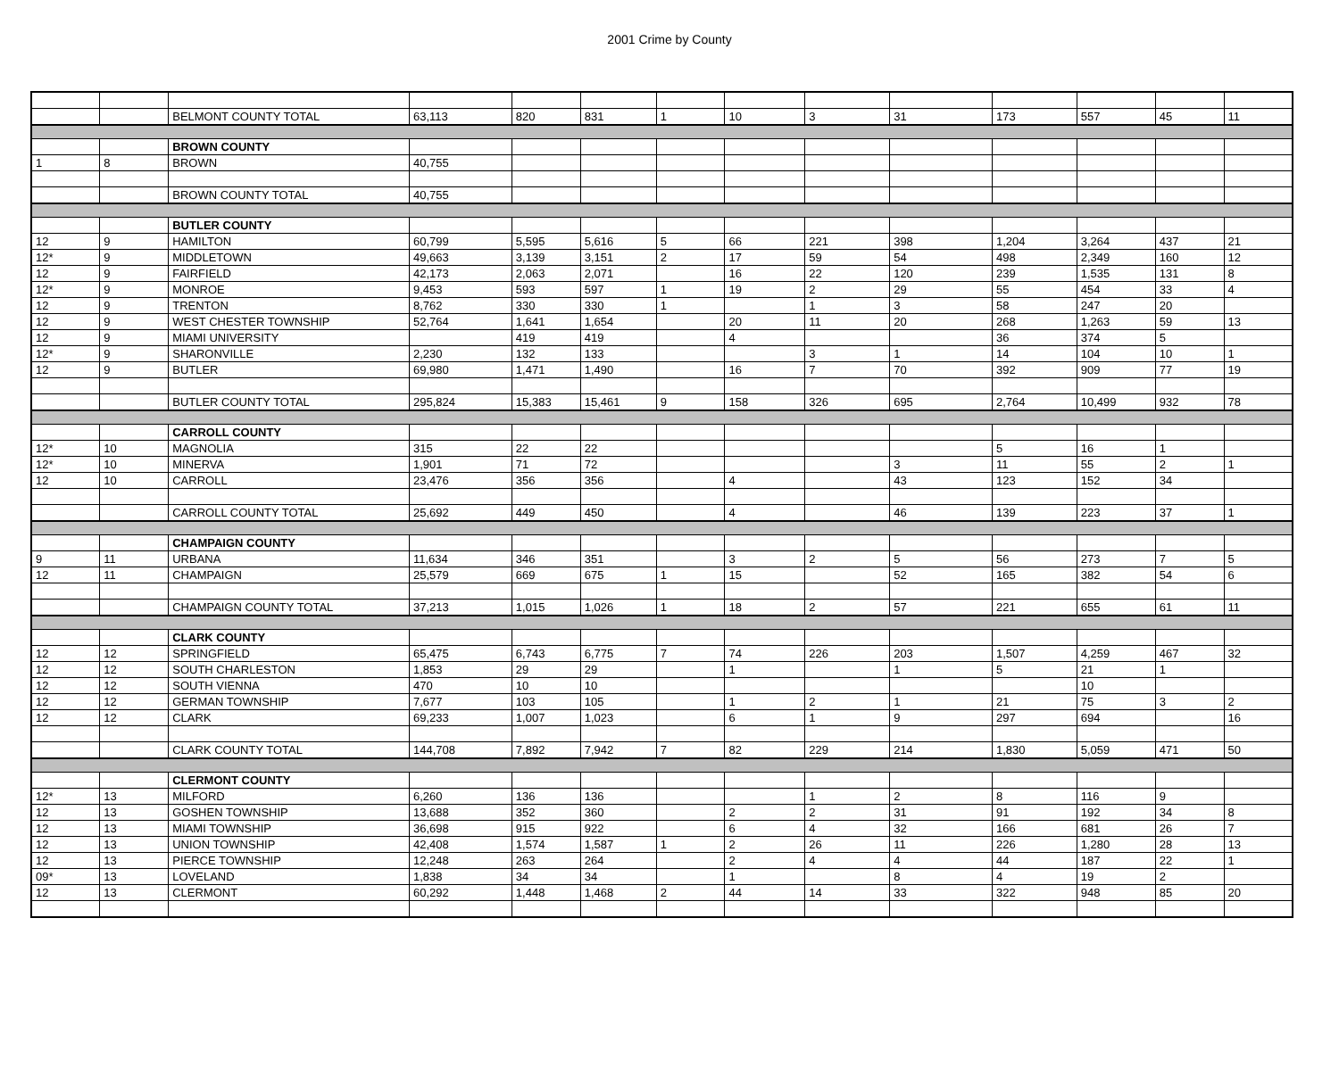2001 Crime by County
| | | BELMONT COUNTY TOTAL | 63,113 | 820 | 831 | 1 | 10 | 3 | 31 | 173 | 557 | 45 | 11 |
| | | BROWN COUNTY | | | | | | | | | | | |
| 1 | 8 | BROWN | 40,755 | | | | | | | | | | |
| | | BROWN COUNTY TOTAL | 40,755 | | | | | | | | | | |
| | | BUTLER COUNTY | | | | | | | | | | | |
| 12 | 9 | HAMILTON | 60,799 | 5,595 | 5,616 | 5 | 66 | 221 | 398 | 1,204 | 3,264 | 437 | 21 |
| 12* | 9 | MIDDLETOWN | 49,663 | 3,139 | 3,151 | 2 | 17 | 59 | 54 | 498 | 2,349 | 160 | 12 |
| 12 | 9 | FAIRFIELD | 42,173 | 2,063 | 2,071 | | 16 | 22 | 120 | 239 | 1,535 | 131 | 8 |
| 12* | 9 | MONROE | 9,453 | 593 | 597 | 1 | 19 | 2 | 29 | 55 | 454 | 33 | 4 |
| 12 | 9 | TRENTON | 8,762 | 330 | 330 | 1 | | 1 | 3 | 58 | 247 | 20 | |
| 12 | 9 | WEST CHESTER TOWNSHIP | 52,764 | 1,641 | 1,654 | | 20 | 11 | 20 | 268 | 1,263 | 59 | 13 |
| 12 | 9 | MIAMI UNIVERSITY | | 419 | 419 | | 4 | | | 36 | 374 | 5 | |
| 12* | 9 | SHARONVILLE | 2,230 | 132 | 133 | | | 3 | 1 | 14 | 104 | 10 | 1 |
| 12 | 9 | BUTLER | 69,980 | 1,471 | 1,490 | | 16 | 7 | 70 | 392 | 909 | 77 | 19 |
| | | BUTLER COUNTY TOTAL | 295,824 | 15,383 | 15,461 | 9 | 158 | 326 | 695 | 2,764 | 10,499 | 932 | 78 |
| | | CARROLL COUNTY | | | | | | | | | | | |
| 12* | 10 | MAGNOLIA | 315 | 22 | 22 | | | | | 5 | 16 | 1 | |
| 12* | 10 | MINERVA | 1,901 | 71 | 72 | | | | 3 | 11 | 55 | 2 | 1 |
| 12 | 10 | CARROLL | 23,476 | 356 | 356 | | 4 | | 43 | 123 | 152 | 34 | |
| | | CARROLL COUNTY TOTAL | 25,692 | 449 | 450 | | 4 | | 46 | 139 | 223 | 37 | 1 |
| | | CHAMPAIGN COUNTY | | | | | | | | | | | |
| 9 | 11 | URBANA | 11,634 | 346 | 351 | | 3 | 2 | 5 | 56 | 273 | 7 | 5 |
| 12 | 11 | CHAMPAIGN | 25,579 | 669 | 675 | 1 | 15 | | 52 | 165 | 382 | 54 | 6 |
| | | CHAMPAIGN COUNTY TOTAL | 37,213 | 1,015 | 1,026 | 1 | 18 | 2 | 57 | 221 | 655 | 61 | 11 |
| | | CLARK COUNTY | | | | | | | | | | | |
| 12 | 12 | SPRINGFIELD | 65,475 | 6,743 | 6,775 | 7 | 74 | 226 | 203 | 1,507 | 4,259 | 467 | 32 |
| 12 | 12 | SOUTH CHARLESTON | 1,853 | 29 | 29 | | 1 | | 1 | 5 | 21 | 1 | |
| 12 | 12 | SOUTH VIENNA | 470 | 10 | 10 | | | | | | 10 | | |
| 12 | 12 | GERMAN TOWNSHIP | 7,677 | 103 | 105 | | 1 | 2 | 1 | 21 | 75 | 3 | 2 |
| 12 | 12 | CLARK | 69,233 | 1,007 | 1,023 | | 6 | 1 | 9 | 297 | 694 | | 16 |
| | | CLARK COUNTY TOTAL | 144,708 | 7,892 | 7,942 | 7 | 82 | 229 | 214 | 1,830 | 5,059 | 471 | 50 |
| | | CLERMONT COUNTY | | | | | | | | | | | |
| 12* | 13 | MILFORD | 6,260 | 136 | 136 | | | 1 | 2 | 8 | 116 | 9 | |
| 12 | 13 | GOSHEN TOWNSHIP | 13,688 | 352 | 360 | | 2 | 2 | 31 | 91 | 192 | 34 | 8 |
| 12 | 13 | MIAMI TOWNSHIP | 36,698 | 915 | 922 | | 6 | 4 | 32 | 166 | 681 | 26 | 7 |
| 12 | 13 | UNION TOWNSHIP | 42,408 | 1,574 | 1,587 | 1 | 2 | 26 | 11 | 226 | 1,280 | 28 | 13 |
| 12 | 13 | PIERCE TOWNSHIP | 12,248 | 263 | 264 | | 2 | 4 | 4 | 44 | 187 | 22 | 1 |
| 09* | 13 | LOVELAND | 1,838 | 34 | 34 | | 1 | | 8 | 4 | 19 | 2 | |
| 12 | 13 | CLERMONT | 60,292 | 1,448 | 1,468 | 2 | 44 | 14 | 33 | 322 | 948 | 85 | 20 |